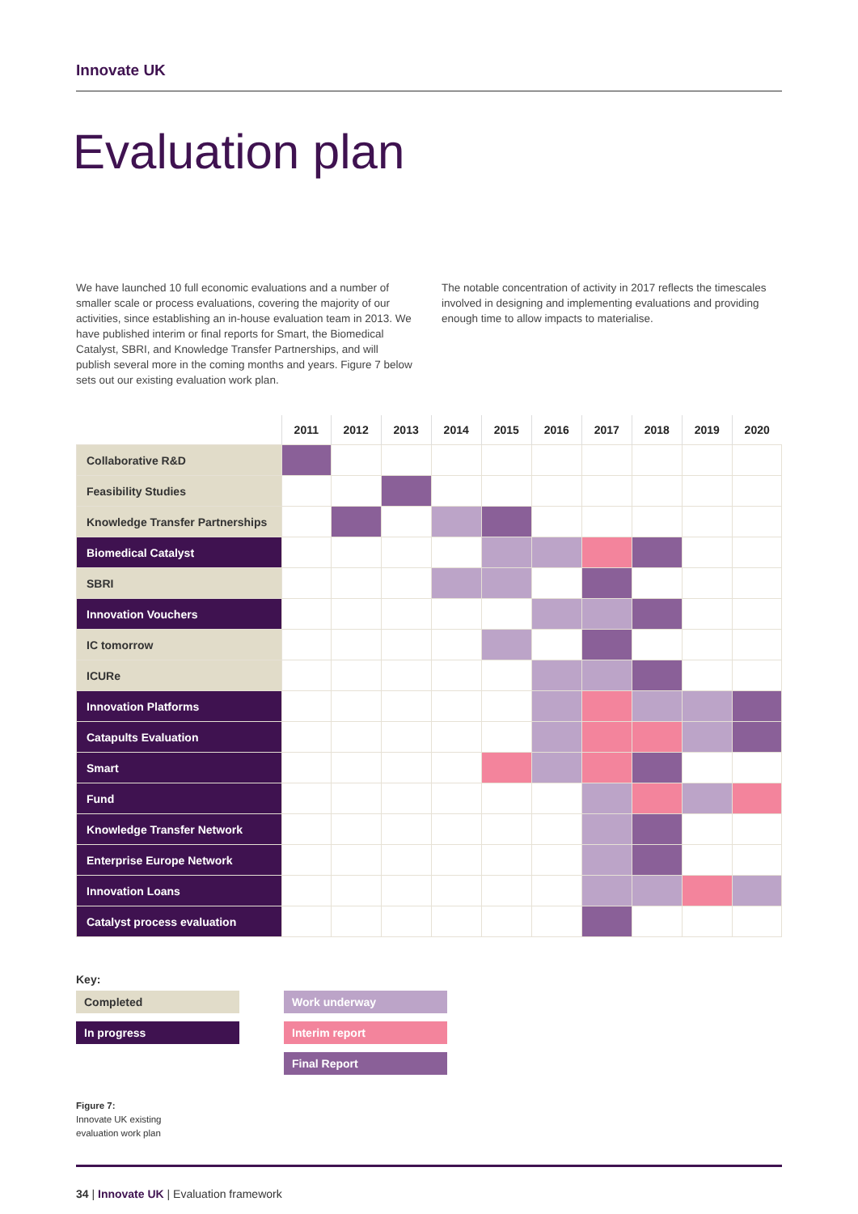Innovate UK
Evaluation plan
We have launched 10 full economic evaluations and a number of smaller scale or process evaluations, covering the majority of our activities, since establishing an in-house evaluation team in 2013. We have published interim or final reports for Smart, the Biomedical Catalyst, SBRI, and Knowledge Transfer Partnerships, and will publish several more in the coming months and years. Figure 7 below sets out our existing evaluation work plan.
The notable concentration of activity in 2017 reflects the timescales involved in designing and implementing evaluations and providing enough time to allow impacts to materialise.
| | 2011 | 2012 | 2013 | 2014 | 2015 | 2016 | 2017 | 2018 | 2019 | 2020 |
| --- | --- | --- | --- | --- | --- | --- | --- | --- | --- | --- |
| Collaborative R&D | | | | | | | | | | |
| Feasibility Studies | | | | | | | | | | |
| Knowledge Transfer Partnerships | | | | | | | | | | |
| Biomedical Catalyst | | | | | | | | | | |
| SBRI | | | | | | | | | | |
| Innovation Vouchers | | | | | | | | | | |
| IC tomorrow | | | | | | | | | | |
| ICURe | | | | | | | | | | |
| Innovation Platforms | | | | | | | | | | |
| Catapults Evaluation | | | | | | | | | | |
| Smart | | | | | | | | | | |
| Fund | | | | | | | | | | |
| Knowledge Transfer Network | | | | | | | | | | |
| Enterprise Europe Network | | | | | | | | | | |
| Innovation Loans | | | | | | | | | | |
| Catalyst process evaluation | | | | | | | | | | |
Key:
Completed
Work underway
In progress
Interim report
Final Report
Figure 7:
Innovate UK existing
evaluation work plan
34 | Innovate UK | Evaluation framework